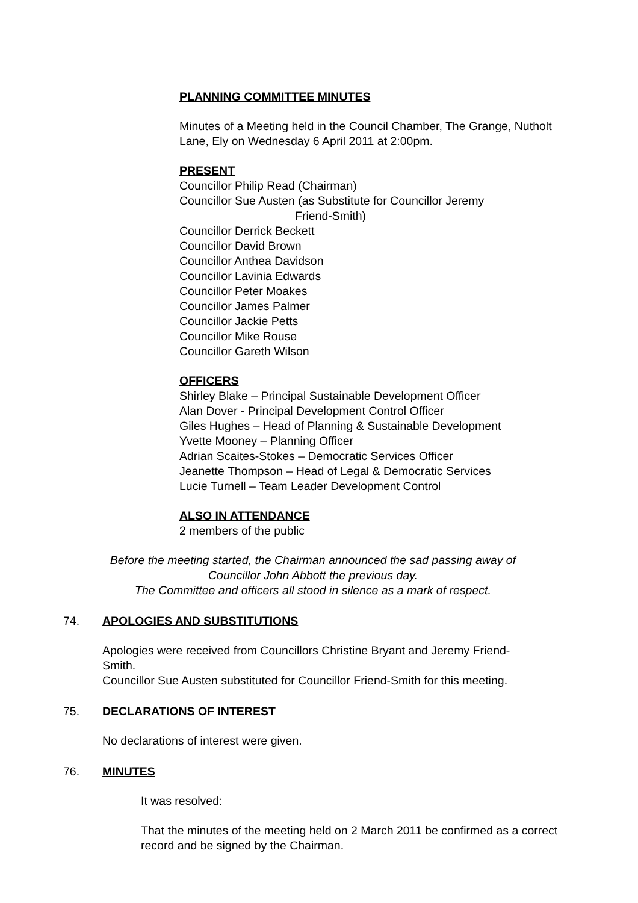PLANNING COMMITTEE MINUTES
Minutes of a Meeting held in the Council Chamber, The Grange, Nutholt Lane, Ely on Wednesday 6 April 2011 at 2:00pm.
PRESENT
Councillor Philip Read (Chairman)
Councillor Sue Austen (as Substitute for Councillor Jeremy
Friend-Smith)
Councillor Derrick Beckett
Councillor David Brown
Councillor Anthea Davidson
Councillor Lavinia Edwards
Councillor Peter Moakes
Councillor James Palmer
Councillor Jackie Petts
Councillor Mike Rouse
Councillor Gareth Wilson
OFFICERS
Shirley Blake – Principal Sustainable Development Officer
Alan Dover - Principal Development Control Officer
Giles Hughes – Head of Planning & Sustainable Development
Yvette Mooney – Planning Officer
Adrian Scaites-Stokes – Democratic Services Officer
Jeanette Thompson – Head of Legal & Democratic Services
Lucie Turnell – Team Leader Development Control
ALSO IN ATTENDANCE
2 members of the public
Before the meeting started, the Chairman announced the sad passing away of Councillor John Abbott the previous day.
The Committee and officers all stood in silence as a mark of respect.
74. APOLOGIES AND SUBSTITUTIONS
Apologies were received from Councillors Christine Bryant and Jeremy Friend-Smith.
Councillor Sue Austen substituted for Councillor Friend-Smith for this meeting.
75. DECLARATIONS OF INTEREST
No declarations of interest were given.
76. MINUTES
It was resolved:
That the minutes of the meeting held on 2 March 2011 be confirmed as a correct record and be signed by the Chairman.